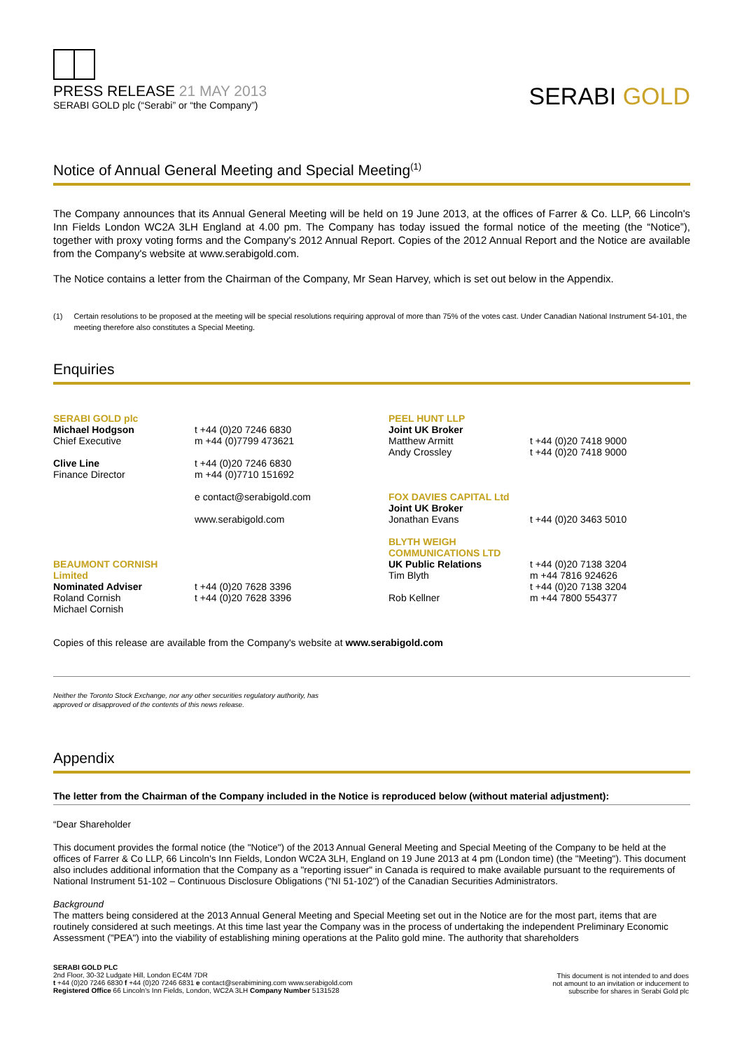PRESS RELEASE 21 MAY 2013
SERABI GOLD plc (“Serabi” or “the Company”)
SERABI GOLD
Notice of Annual General Meeting and Special Meeting<sup>(1)</sup>
The Company announces that its Annual General Meeting will be held on 19 June 2013, at the offices of Farrer & Co. LLP, 66 Lincoln's Inn Fields London WC2A 3LH England at 4.00 pm. The Company has today issued the formal notice of the meeting (the “Notice”), together with proxy voting forms and the Company's 2012 Annual Report. Copies of the 2012 Annual Report and the Notice are available from the Company's website at www.serabigold.com.
The Notice contains a letter from the Chairman of the Company, Mr Sean Harvey, which is set out below in the Appendix.
(1) Certain resolutions to be proposed at the meeting will be special resolutions requiring approval of more than 75% of the votes cast. Under Canadian National Instrument 54-101, the meeting therefore also constitutes a Special Meeting.
Enquiries
| SERABI GOLD plc Michael Hodgson Chief Executive Clive Line Finance Director | t +44 (0)20 7246 6830 m +44 (0)7799 473621 t +44 (0)20 7246 6830 m +44 (0)7710 151692 e contact@serabigold.com www.serabigold.com | PEEL HUNT LLP Joint UK Broker Matthew Armitt Andy Crossley FOX DAVIES CAPITAL Ltd Joint UK Broker Jonathan Evans | t +44 (0)20 7418 9000 t +44 (0)20 7418 9000 t +44 (0)20 3463 5010 |
| BEAUMONT CORNISH Limited Nominated Adviser Roland Cornish Michael Cornish | t +44 (0)20 7628 3396 t +44 (0)20 7628 3396 | BLYTH WEIGH COMMUNICATIONS LTD UK Public Relations Tim Blyth Rob Kellner | t +44 (0)20 7138 3204 m +44 7816 924626 t +44 (0)20 7138 3204 m +44 7800 554377 |
Copies of this release are available from the Company's website at www.serabigold.com
Neither the Toronto Stock Exchange, nor any other securities regulatory authority, has
approved or disapproved of the contents of this news release.
Appendix
The letter from the Chairman of the Company included in the Notice is reproduced below (without material adjustment):
“Dear Shareholder
This document provides the formal notice (the "Notice") of the 2013 Annual General Meeting and Special Meeting of the Company to be held at the offices of Farrer & Co LLP, 66 Lincoln's Inn Fields, London WC2A 3LH, England on 19 June 2013 at 4 pm (London time) (the "Meeting"). This document also includes additional information that the Company as a "reporting issuer" in Canada is required to make available pursuant to the requirements of National Instrument 51-102 – Continuous Disclosure Obligations ("NI 51-102") of the Canadian Securities Administrators.
Background
The matters being considered at the 2013 Annual General Meeting and Special Meeting set out in the Notice are for the most part, items that are routinely considered at such meetings. At this time last year the Company was in the process of undertaking the independent Preliminary Economic Assessment ("PEA") into the viability of establishing mining operations at the Palito gold mine. The authority that shareholders
SERABI GOLD PLC
2nd Floor, 30-32 Ludgate Hill, London EC4M 7DR
t +44 (0)20 7246 6830 f +44 (0)20 7246 6831 e contact@serabimining.com www.serabigold.com
Registered Office 66 Lincoln's Inn Fields, London, WC2A 3LH Company Number 5131528
This document is not intended to and does
not amount to an invitation or inducement to
subscribe for shares in Serabi Gold plc